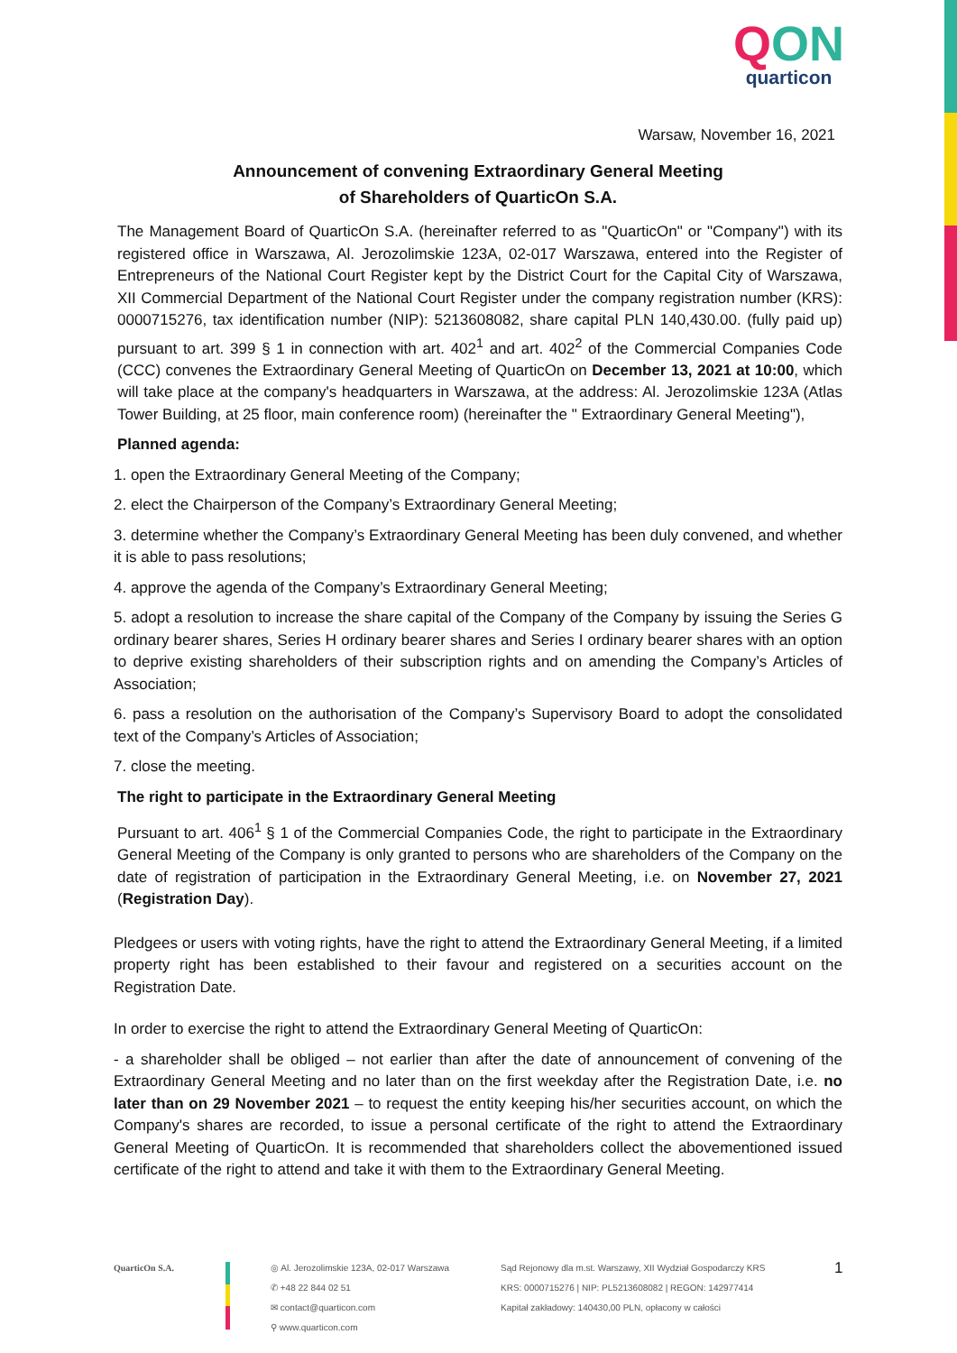QON
quarticon
Warsaw, November 16, 2021
Announcement of convening Extraordinary General Meeting
of Shareholders of QuarticOn S.A.
The Management Board of QuarticOn S.A. (hereinafter referred to as "QuarticOn" or "Company") with its registered office in Warszawa, Al. Jerozolimskie 123A, 02-017 Warszawa, entered into the Register of Entrepreneurs of the National Court Register kept by the District Court for the Capital City of Warszawa, XII Commercial Department of the National Court Register under the company registration number (KRS): 0000715276, tax identification number (NIP): 5213608082, share capital PLN 140,430.00. (fully paid up) pursuant to art. 399 § 1 in connection with art. 402<sup>1</sup> and art. 402<sup>2</sup> of the Commercial Companies Code (CCC) convenes the Extraordinary General Meeting of QuarticOn on December 13, 2021 at 10:00, which will take place at the company's headquarters in Warszawa, at the address: Al. Jerozolimskie 123A (Atlas Tower Building, at 25 floor, main conference room) (hereinafter the " Extraordinary General Meeting"),
Planned agenda:
1. open the Extraordinary General Meeting of the Company;
2. elect the Chairperson of the Company’s Extraordinary General Meeting;
3. determine whether the Company’s Extraordinary General Meeting has been duly convened, and whether it is able to pass resolutions;
4. approve the agenda of the Company’s Extraordinary General Meeting;
5. adopt a resolution to increase the share capital of the Company of the Company by issuing the Series G ordinary bearer shares, Series H ordinary bearer shares and Series I ordinary bearer shares with an option to deprive existing shareholders of their subscription rights and on amending the Company’s Articles of Association;
6. pass a resolution on the authorisation of the Company’s Supervisory Board to adopt the consolidated text of the Company’s Articles of Association;
7. close the meeting.
The right to participate in the Extraordinary General Meeting
Pursuant to art. 406<sup>1</sup> § 1 of the Commercial Companies Code, the right to participate in the Extraordinary General Meeting of the Company is only granted to persons who are shareholders of the Company on the date of registration of participation in the Extraordinary General Meeting, i.e. on November 27, 2021 (Registration Day).
Pledgees or users with voting rights, have the right to attend the Extraordinary General Meeting, if a limited property right has been established to their favour and registered on a securities account on the Registration Date.
In order to exercise the right to attend the Extraordinary General Meeting of QuarticOn:
- a shareholder shall be obliged – not earlier than after the date of announcement of convening of the Extraordinary General Meeting and no later than on the first weekday after the Registration Date, i.e. no later than on 29 November 2021 – to request the entity keeping his/her securities account, on which the Company's shares are recorded, to issue a personal certificate of the right to attend the Extraordinary General Meeting of QuarticOn. It is recommended that shareholders collect the abovementioned issued certificate of the right to attend and take it with them to the Extraordinary General Meeting.
QuarticOn S.A. ◎ Al. Jerozolimskie 123A, 02-017 Warszawa
✆ +48 22 844 02 51
✉ contact@quarticon.com
⚲ www.quarticon.com
Sąd Rejonowy dla m.st. Warszawy, XII Wydział Gospodarczy KRS
KRS: 0000715276 | NIP: PL5213608082 | REGON: 142977414
Kapitał zakładowy: 140430,00 PLN, opłacony w całości
1